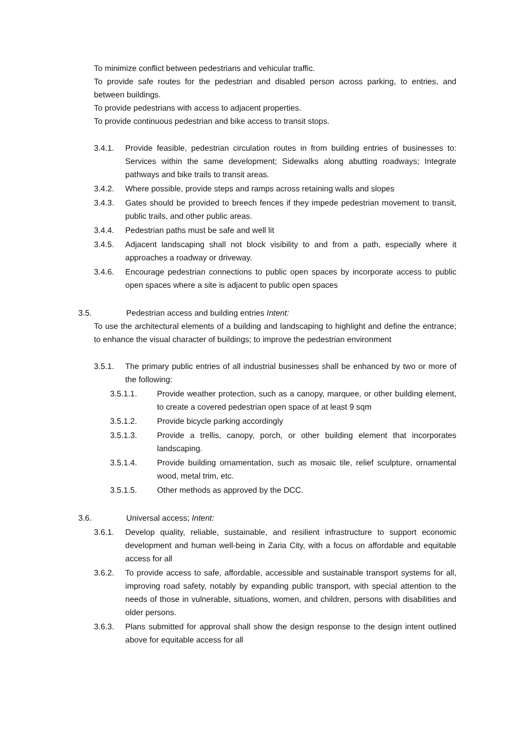To minimize conflict between pedestrians and vehicular traffic.
To provide safe routes for the pedestrian and disabled person across parking, to entries, and between buildings.
To provide pedestrians with access to adjacent properties.
To provide continuous pedestrian and bike access to transit stops.
3.4.1. Provide feasible, pedestrian circulation routes in from building entries of businesses to: Services within the same development; Sidewalks along abutting roadways; Integrate pathways and bike trails to transit areas.
3.4.2. Where possible, provide steps and ramps across retaining walls and slopes
3.4.3. Gates should be provided to breech fences if they impede pedestrian movement to transit, public trails, and other public areas.
3.4.4. Pedestrian paths must be safe and well lit
3.4.5. Adjacent landscaping shall not block visibility to and from a path, especially where it approaches a roadway or driveway.
3.4.6. Encourage pedestrian connections to public open spaces by incorporate access to public open spaces where a site is adjacent to public open spaces
3.5. Pedestrian access and building entries Intent:
To use the architectural elements of a building and landscaping to highlight and define the entrance; to enhance the visual character of buildings; to improve the pedestrian environment
3.5.1. The primary public entries of all industrial businesses shall be enhanced by two or more of the following:
3.5.1.1. Provide weather protection, such as a canopy, marquee, or other building element, to create a covered pedestrian open space of at least 9 sqm
3.5.1.2. Provide bicycle parking accordingly
3.5.1.3. Provide a trellis, canopy, porch, or other building element that incorporates landscaping.
3.5.1.4. Provide building ornamentation, such as mosaic tile, relief sculpture, ornamental wood, metal trim, etc.
3.5.1.5. Other methods as approved by the DCC.
3.6. Universal access; Intent:
3.6.1. Develop quality, reliable, sustainable, and resilient infrastructure to support economic development and human well-being in Zaria City, with a focus on affordable and equitable access for all
3.6.2. To provide access to safe, affordable, accessible and sustainable transport systems for all, improving road safety, notably by expanding public transport, with special attention to the needs of those in vulnerable, situations, women, and children, persons with disabilities and older persons.
3.6.3. Plans submitted for approval shall show the design response to the design intent outlined above for equitable access for all